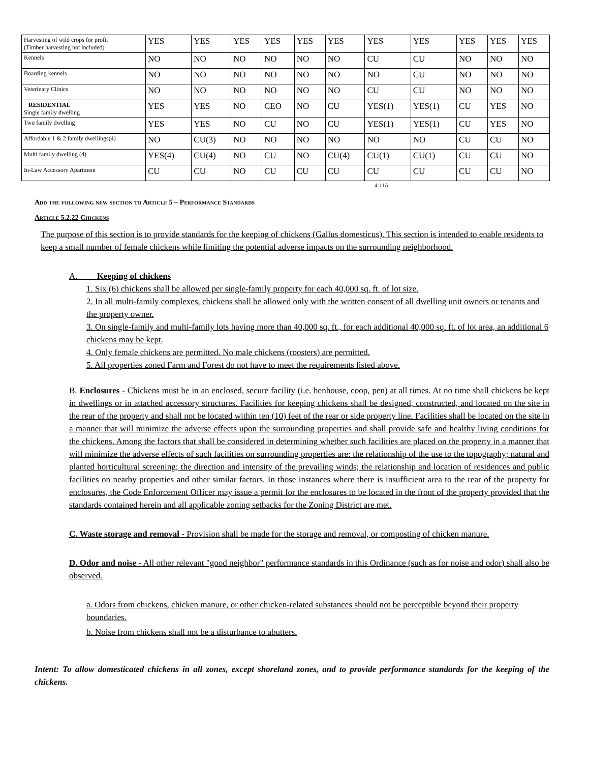| Harvesting of wild crops for profit (Timber harvesting not included) | YES | YES | YES | YES | YES | YES | YES | YES | YES | YES | YES |
| Kennels | NO | NO | NO | NO | NO | NO | CU | CU | NO | NO | NO |
| Boarding kennels | NO | NO | NO | NO | NO | NO | NO | CU | NO | NO | NO |
| Veterinary Clinics | NO | NO | NO | NO | NO | NO | CU | CU | NO | NO | NO |
| RESIDENTIAL Single family dwelling | YES | YES | NO | CEO | NO | CU | YES(1) | YES(1) | CU | YES | NO |
| Two family dwelling | YES | YES | NO | CU | NO | CU | YES(1) | YES(1) | CU | YES | NO |
| Affordable 1 & 2 family dwellings(4) | NO | CU(3) | NO | NO | NO | NO | NO | NO | CU | CU | NO |
| Multi family dwelling (4) | YES(4) | CU(4) | NO | CU | NO | CU(4) | CU(1) | CU(1) | CU | CU | NO |
| In-Law Accessory Apartment | CU | CU | NO | CU | CU | CU | CU | CU | CU | CU | NO |
4-11A
Add the following new section to Article 5 – Performance Standards
Article 5.2.22 Chickens
The purpose of this section is to provide standards for the keeping of chickens (Gallus domesticus). This section is intended to enable residents to keep a small number of female chickens while limiting the potential adverse impacts on the surrounding neighborhood.
A. Keeping of chickens
1. Six (6) chickens shall be allowed per single-family property for each 40,000 sq. ft. of lot size.
2. In all multi-family complexes, chickens shall be allowed only with the written consent of all dwelling unit owners or tenants and the property owner.
3. On single-family and multi-family lots having more than 40,000 sq. ft., for each additional 40,000 sq. ft. of lot area, an additional 6 chickens may be kept.
4. Only female chickens are permitted. No male chickens (roosters) are permitted.
5. All properties zoned Farm and Forest do not have to meet the requirements listed above.
B. Enclosures - Chickens must be in an enclosed, secure facility (i.e. henhouse, coop, pen) at all times. At no time shall chickens be kept in dwellings or in attached accessory structures. Facilities for keeping chickens shall be designed, constructed, and located on the site in the rear of the property and shall not be located within ten (10) feet of the rear or side property line. Facilities shall be located on the site in a manner that will minimize the adverse effects upon the surrounding properties and shall provide safe and healthy living conditions for the chickens. Among the factors that shall be considered in determining whether such facilities are placed on the property in a manner that will minimize the adverse effects of such facilities on surrounding properties are: the relationship of the use to the topography; natural and planted horticultural screening; the direction and intensity of the prevailing winds; the relationship and location of residences and public facilities on nearby properties and other similar factors. In those instances where there is insufficient area to the rear of the property for enclosures, the Code Enforcement Officer may issue a permit for the enclosures to be located in the front of the property provided that the standards contained herein and all applicable zoning setbacks for the Zoning District are met.
C. Waste storage and removal - Provision shall be made for the storage and removal, or composting of chicken manure.
D. Odor and noise - All other relevant "good neighbor" performance standards in this Ordinance (such as for noise and odor) shall also be observed.
a. Odors from chickens, chicken manure, or other chicken-related substances should not be perceptible beyond their property boundaries.
b. Noise from chickens shall not be a disturbance to abutters.
Intent: To allow domesticated chickens in all zones, except shoreland zones, and to provide performance standards for the keeping of the chickens.